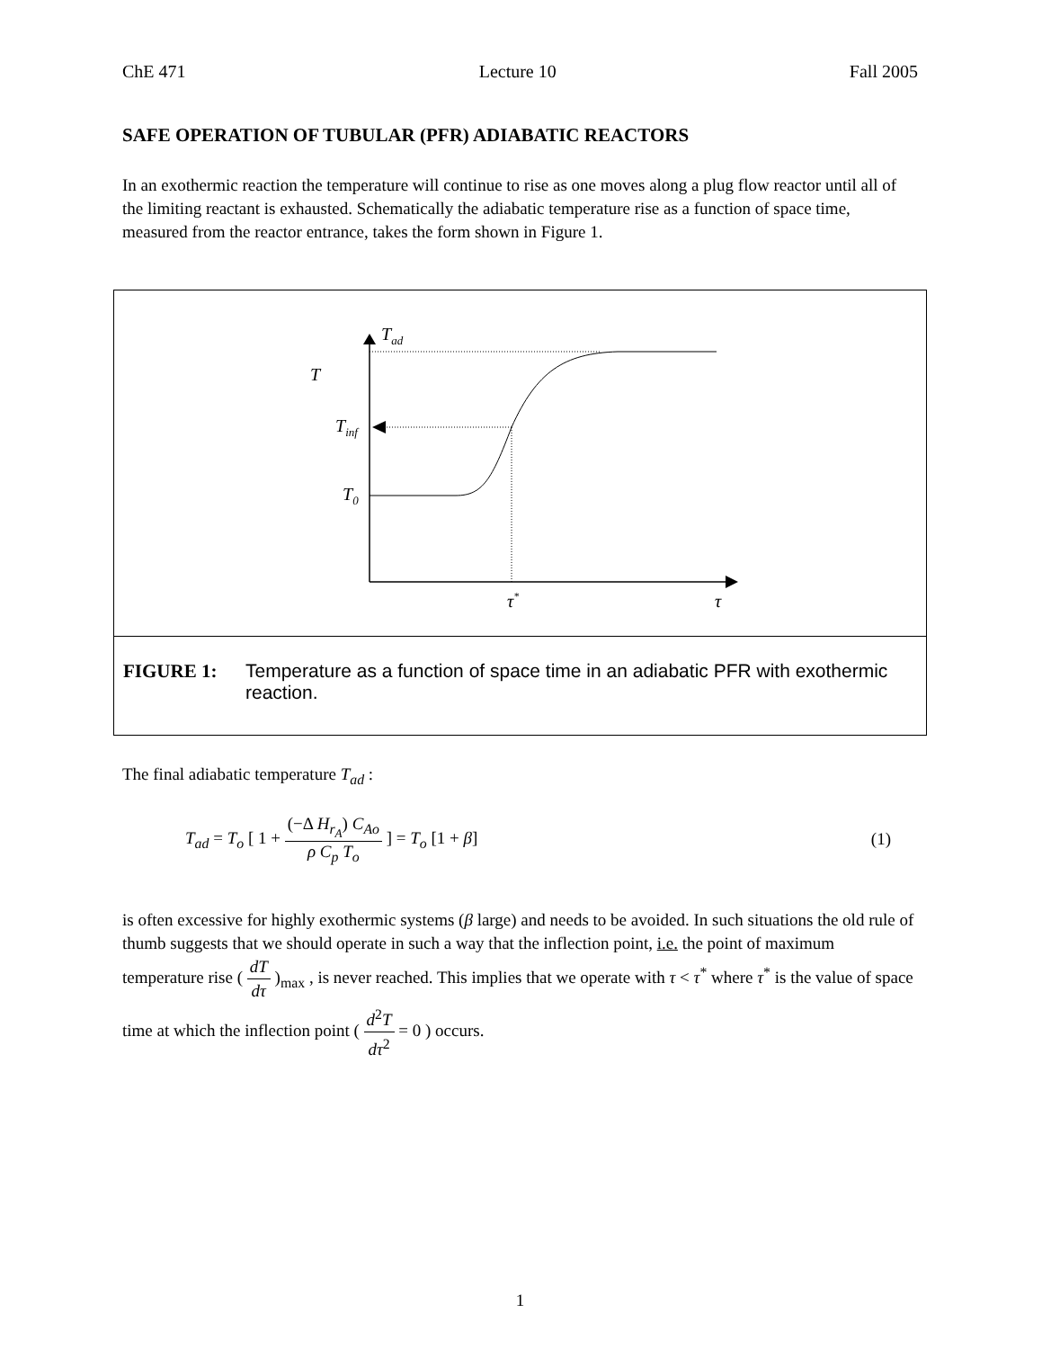ChE 471 Lecture 10 Fall 2005
SAFE OPERATION OF TUBULAR (PFR) ADIABATIC REACTORS
In an exothermic reaction the temperature will continue to rise as one moves along a plug flow reactor until all of the limiting reactant is exhausted. Schematically the adiabatic temperature rise as a function of space time, measured from the reactor entrance, takes the form shown in Figure 1.
Tad
T
Tinf
T0
τ*
τ
FIGURE 1: Temperature as a function of space time in an adiabatic PFR with exothermic reaction.
The final adiabatic temperature T<sub>ad</sub> :
T<sub>ad</sub> = T<sub>o</sub> [ 1 + (−Δ H<sub>r<sub>A</sub></sub>) C<sub>Ao</sub> ρ C<sub>p</sub> T<sub>o</sub> ] = T<sub>o</sub> [1 + β] (1)
is often excessive for highly exothermic systems (β large) and needs to be avoided. In such situations the old rule of thumb suggests that we should operate in such a way that the inflection point, i.e. the point of maximum temperature rise ( dT dτ )<sub>max</sub> , is never reached. This implies that we operate with τ < τ<sup>*</sup> where τ<sup>*</sup> is the value of space time at which the inflection point ( d<sup>2</sup>T dτ<sup>2</sup> = 0 ) occurs.
1